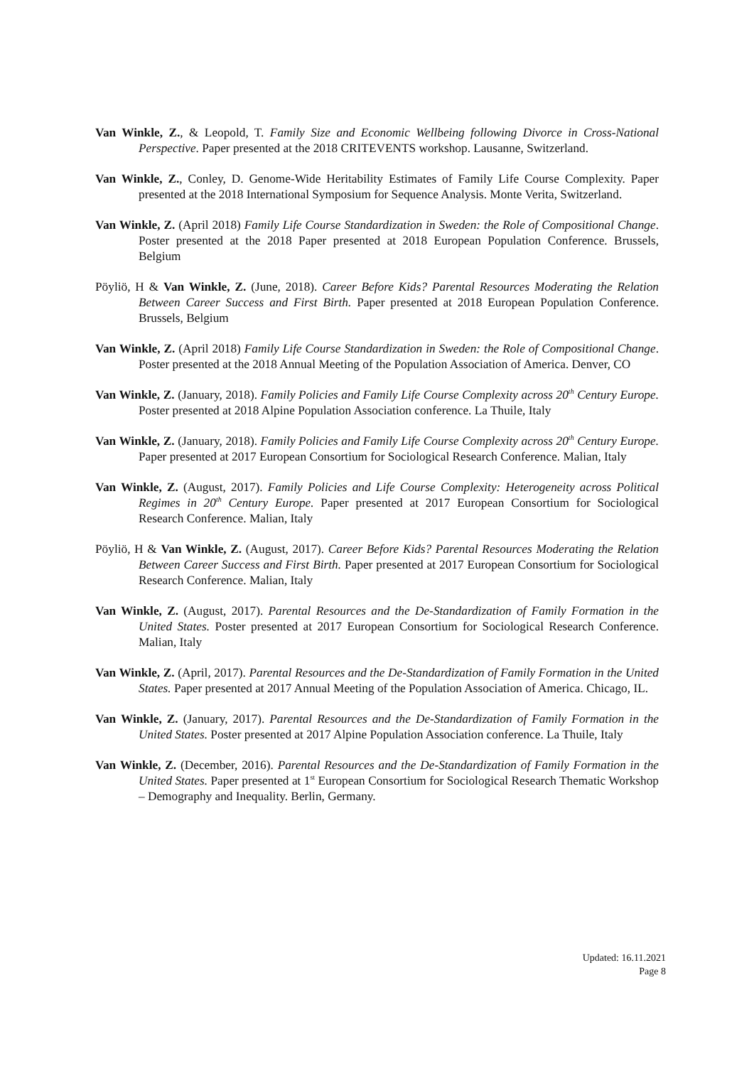Van Winkle, Z., & Leopold, T. Family Size and Economic Wellbeing following Divorce in Cross-National Perspective. Paper presented at the 2018 CRITEVENTS workshop. Lausanne, Switzerland.
Van Winkle, Z., Conley, D. Genome-Wide Heritability Estimates of Family Life Course Complexity. Paper presented at the 2018 International Symposium for Sequence Analysis. Monte Verita, Switzerland.
Van Winkle, Z. (April 2018) Family Life Course Standardization in Sweden: the Role of Compositional Change. Poster presented at the 2018 Paper presented at 2018 European Population Conference. Brussels, Belgium
Pöyliö, H & Van Winkle, Z. (June, 2018). Career Before Kids? Parental Resources Moderating the Relation Between Career Success and First Birth. Paper presented at 2018 European Population Conference. Brussels, Belgium
Van Winkle, Z. (April 2018) Family Life Course Standardization in Sweden: the Role of Compositional Change. Poster presented at the 2018 Annual Meeting of the Population Association of America. Denver, CO
Van Winkle, Z. (January, 2018). Family Policies and Family Life Course Complexity across 20<sup>th</sup> Century Europe. Poster presented at 2018 Alpine Population Association conference. La Thuile, Italy
Van Winkle, Z. (January, 2018). Family Policies and Family Life Course Complexity across 20<sup>th</sup> Century Europe. Paper presented at 2017 European Consortium for Sociological Research Conference. Malian, Italy
Van Winkle, Z. (August, 2017). Family Policies and Life Course Complexity: Heterogeneity across Political Regimes in 20<sup>th</sup> Century Europe. Paper presented at 2017 European Consortium for Sociological Research Conference. Malian, Italy
Pöyliö, H & Van Winkle, Z. (August, 2017). Career Before Kids? Parental Resources Moderating the Relation Between Career Success and First Birth. Paper presented at 2017 European Consortium for Sociological Research Conference. Malian, Italy
Van Winkle, Z. (August, 2017). Parental Resources and the De-Standardization of Family Formation in the United States. Poster presented at 2017 European Consortium for Sociological Research Conference. Malian, Italy
Van Winkle, Z. (April, 2017). Parental Resources and the De-Standardization of Family Formation in the United States. Paper presented at 2017 Annual Meeting of the Population Association of America. Chicago, IL.
Van Winkle, Z. (January, 2017). Parental Resources and the De-Standardization of Family Formation in the United States. Poster presented at 2017 Alpine Population Association conference. La Thuile, Italy
Van Winkle, Z. (December, 2016). Parental Resources and the De-Standardization of Family Formation in the United States. Paper presented at 1<sup>st</sup> European Consortium for Sociological Research Thematic Workshop – Demography and Inequality. Berlin, Germany.
Updated: 16.11.2021
Page 8